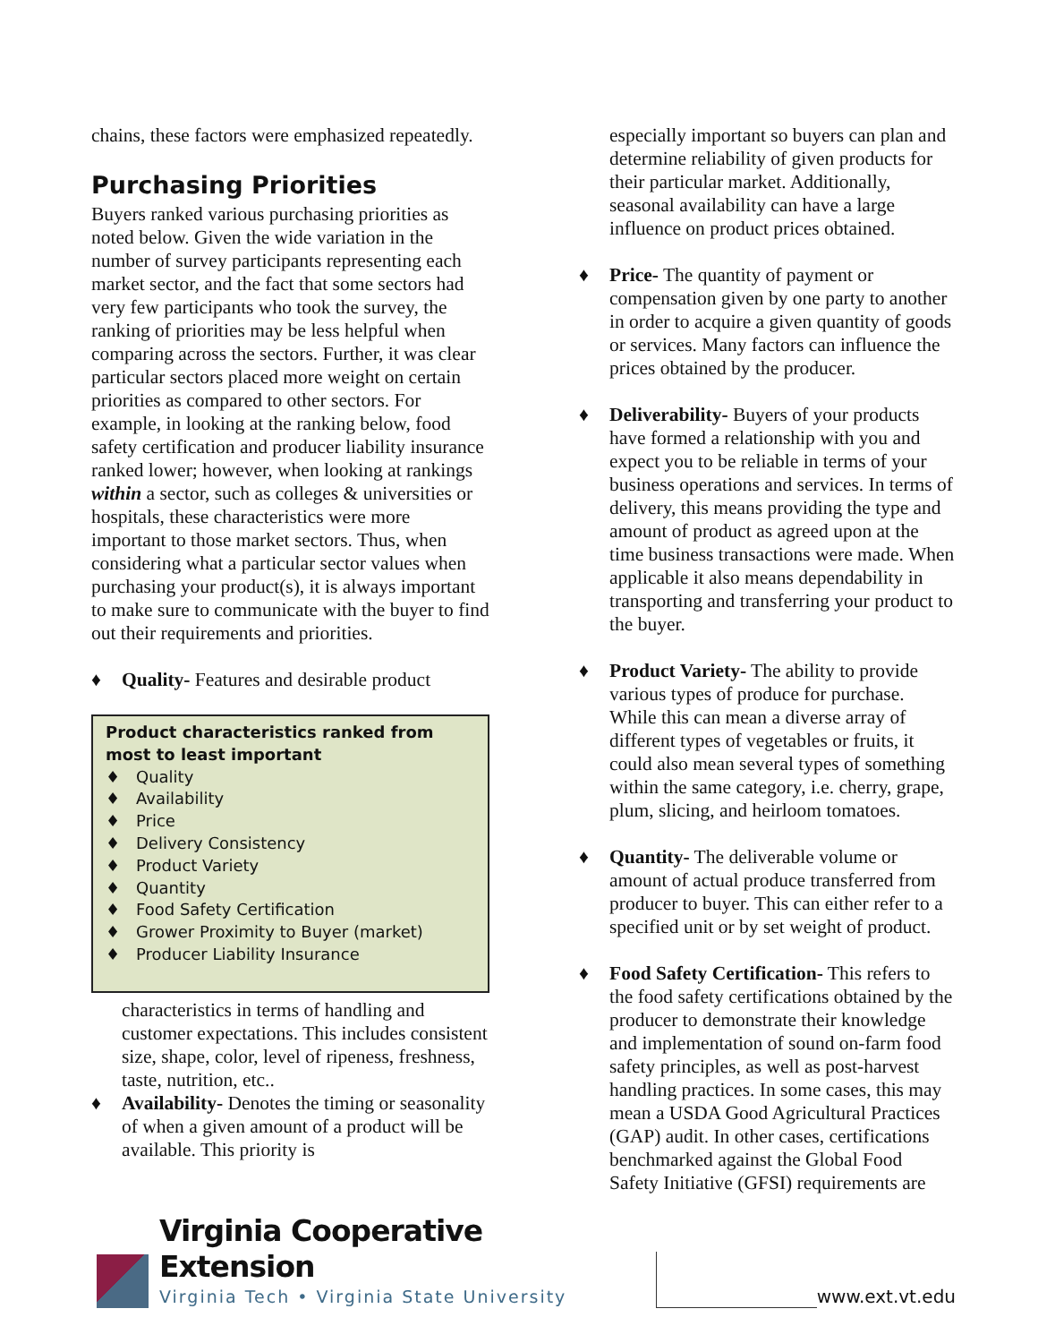chains, these factors were emphasized repeatedly.
Purchasing Priorities
Buyers ranked various purchasing priorities as noted below. Given the wide variation in the number of survey participants representing each market sector, and the fact that some sectors had very few participants who took the survey, the ranking of priorities may be less helpful when comparing across the sectors. Further, it was clear particular sectors placed more weight on certain priorities as compared to other sectors. For example, in looking at the ranking below, food safety certification and producer liability insurance ranked lower; however, when looking at rankings within a sector, such as colleges & universities or hospitals, these characteristics were more important to those market sectors. Thus, when considering what a particular sector values when purchasing your product(s), it is always important to make sure to communicate with the buyer to find out their requirements and priorities.
♦ Quality- Features and desirable product
Product characteristics ranked from most to least important
♦ Quality
♦ Availability
♦ Price
♦ Delivery Consistency
♦ Product Variety
♦ Quantity
♦ Food Safety Certification
♦ Grower Proximity to Buyer (market)
♦ Producer Liability Insurance
characteristics in terms of handling and customer expectations. This includes consistent size, shape, color, level of ripeness, freshness, taste, nutrition, etc..
♦ Availability- Denotes the timing or seasonality of when a given amount of a product will be available. This priority is
especially important so buyers can plan and determine reliability of given products for their particular market. Additionally, seasonal availability can have a large influence on product prices obtained.
♦ Price- The quantity of payment or compensation given by one party to another in order to acquire a given quantity of goods or services. Many factors can influence the prices obtained by the producer.
♦ Deliverability- Buyers of your products have formed a relationship with you and expect you to be reliable in terms of your business operations and services. In terms of delivery, this means providing the type and amount of product as agreed upon at the time business transactions were made. When applicable it also means dependability in transporting and transferring your product to the buyer.
♦ Product Variety- The ability to provide various types of produce for purchase. While this can mean a diverse array of different types of vegetables or fruits, it could also mean several types of something within the same category, i.e. cherry, grape, plum, slicing, and heirloom tomatoes.
♦ Quantity- The deliverable volume or amount of actual produce transferred from producer to buyer. This can either refer to a specified unit or by set weight of product.
♦ Food Safety Certification- This refers to the food safety certifications obtained by the producer to demonstrate their knowledge and implementation of sound on-farm food safety principles, as well as post-harvest handling practices. In some cases, this may mean a USDA Good Agricultural Practices (GAP) audit. In other cases, certifications benchmarked against the Global Food Safety Initiative (GFSI) requirements are
Virginia Cooperative Extension
Virginia Tech • Virginia State University
www.ext.vt.edu